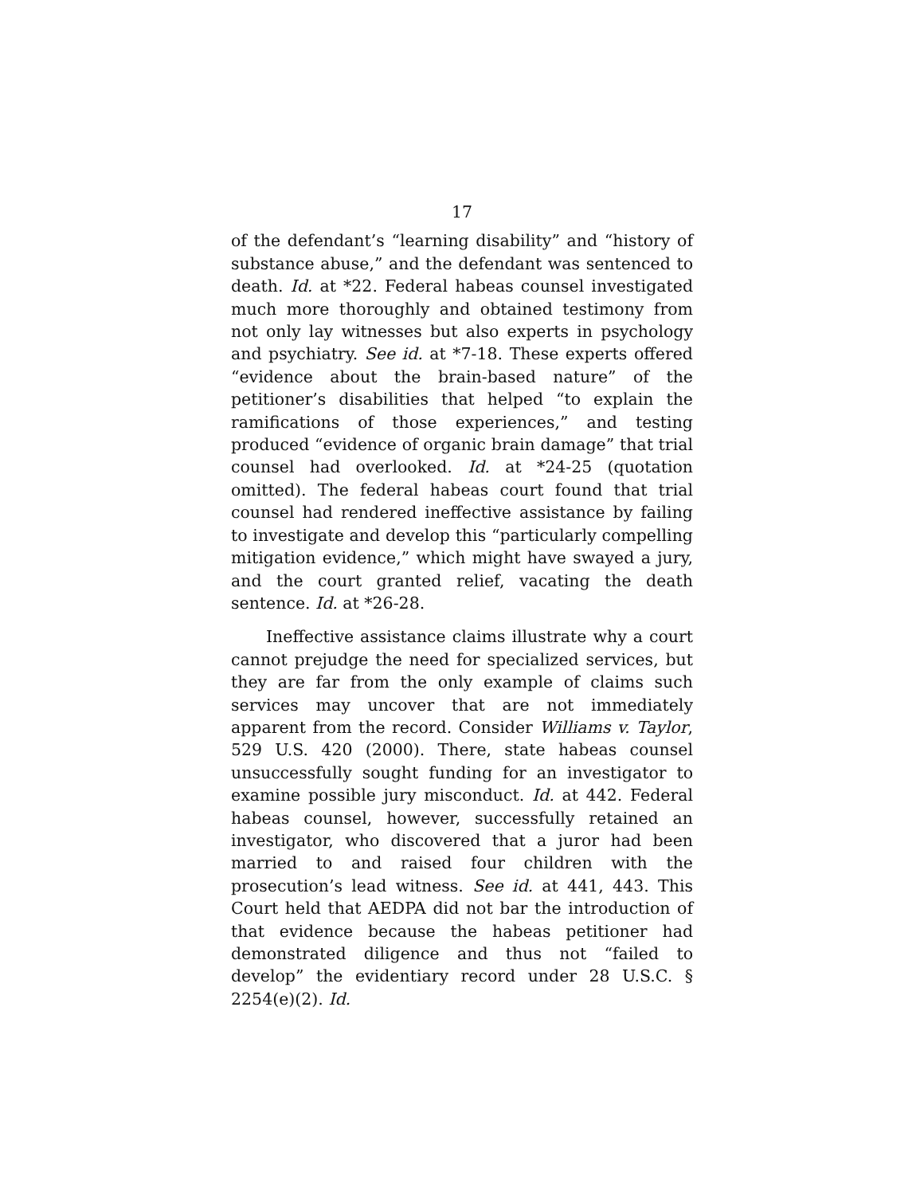17
of the defendant’s “learning disability” and “history of substance abuse,” and the defendant was sentenced to death. Id. at *22. Federal habeas counsel investigated much more thoroughly and obtained testimony from not only lay witnesses but also experts in psychology and psychiatry. See id. at *7-18. These experts offered “evidence about the brain-based nature” of the petitioner’s disabilities that helped “to explain the ramifications of those experiences,” and testing produced “evidence of organic brain damage” that trial counsel had overlooked. Id. at *24-25 (quotation omitted). The federal habeas court found that trial counsel had rendered ineffective assistance by failing to investigate and develop this “particularly compelling mitigation evidence,” which might have swayed a jury, and the court granted relief, vacating the death sentence. Id. at *26-28.
Ineffective assistance claims illustrate why a court cannot prejudge the need for specialized services, but they are far from the only example of claims such services may uncover that are not immediately apparent from the record. Consider Williams v. Taylor, 529 U.S. 420 (2000). There, state habeas counsel unsuccessfully sought funding for an investigator to examine possible jury misconduct. Id. at 442. Federal habeas counsel, however, successfully retained an investigator, who discovered that a juror had been married to and raised four children with the prosecution’s lead witness. See id. at 441, 443. This Court held that AEDPA did not bar the introduction of that evidence because the habeas petitioner had demonstrated diligence and thus not “failed to develop” the evidentiary record under 28 U.S.C. § 2254(e)(2). Id.